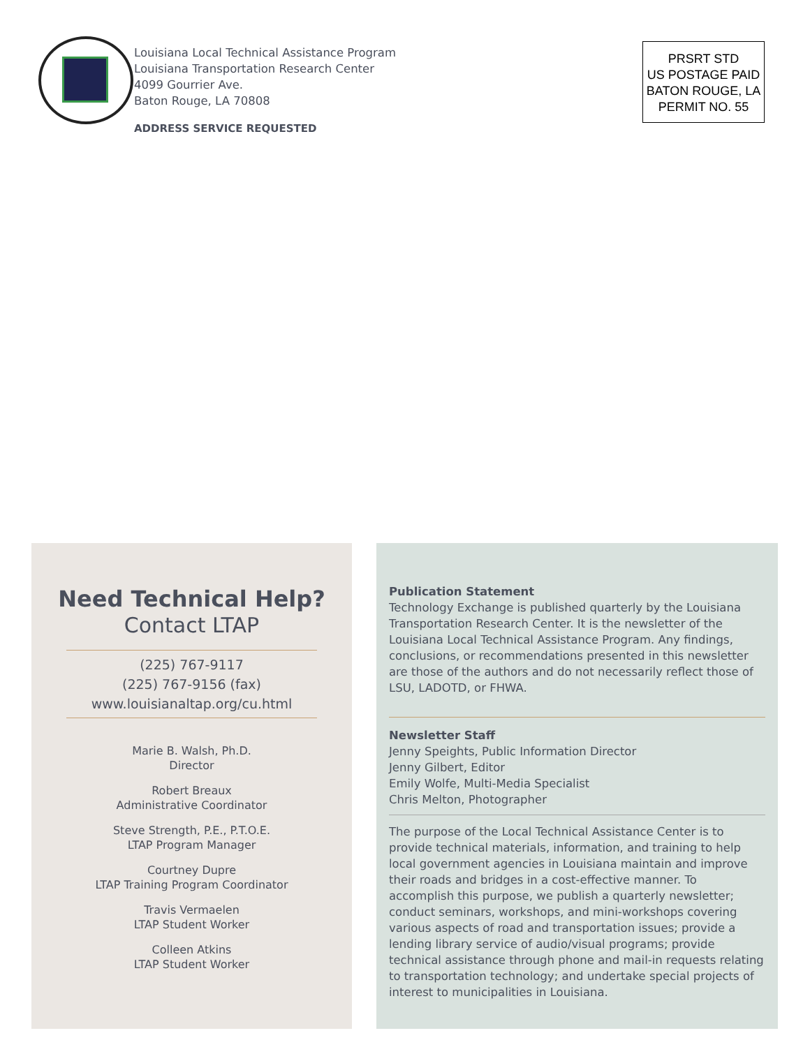Louisiana Local Technical Assistance Program
Louisiana Transportation Research Center
4099 Gourrier Ave.
Baton Rouge, LA 70808
ADDRESS SERVICE REQUESTED
PRSRT STD
US POSTAGE PAID
BATON ROUGE, LA
PERMIT NO. 55
Need Technical Help?
Contact LTAP
(225) 767-9117
(225) 767-9156 (fax)
www.louisianaltap.org/cu.html
Marie B. Walsh, Ph.D.
Director
Robert Breaux
Administrative Coordinator
Steve Strength, P.E., P.T.O.E.
LTAP Program Manager
Courtney Dupre
LTAP Training Program Coordinator
Travis Vermaelen
LTAP Student Worker
Colleen Atkins
LTAP Student Worker
Publication Statement
Technology Exchange is published quarterly by the Louisiana Transportation Research Center. It is the newsletter of the Louisiana Local Technical Assistance Program. Any findings, conclusions, or recommendations presented in this newsletter are those of the authors and do not necessarily reflect those of LSU, LADOTD, or FHWA.
Newsletter Staff
Jenny Speights, Public Information Director
Jenny Gilbert, Editor
Emily Wolfe, Multi-Media Specialist
Chris Melton, Photographer
The purpose of the Local Technical Assistance Center is to provide technical materials, information, and training to help local government agencies in Louisiana maintain and improve their roads and bridges in a cost-effective manner. To accomplish this purpose, we publish a quarterly newsletter; conduct seminars, workshops, and mini-workshops covering various aspects of road and transportation issues; provide a lending library service of audio/visual programs; provide technical assistance through phone and mail-in requests relating to transportation technology; and undertake special projects of interest to municipalities in Louisiana.